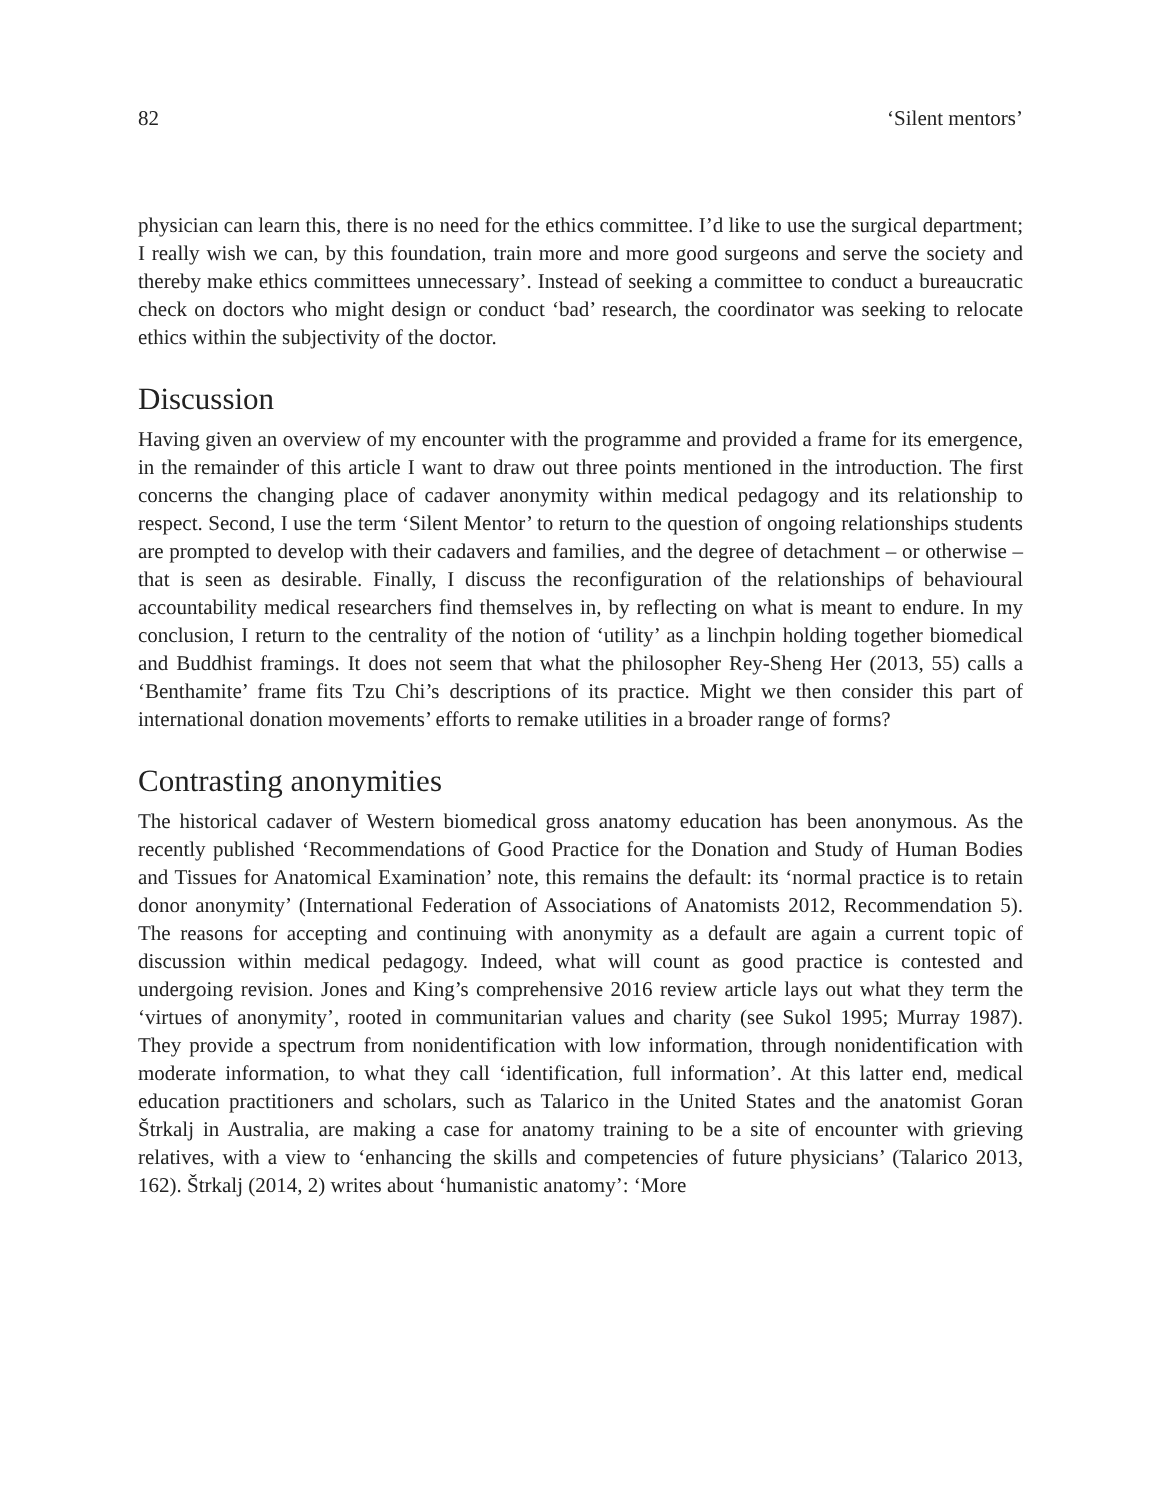82 ‘Silent mentors’
physician can learn this, there is no need for the ethics committee. I’d like to use the surgical department; I really wish we can, by this foundation, train more and more good surgeons and serve the society and thereby make ethics committees unnecessary’. Instead of seeking a committee to conduct a bureaucratic check on doctors who might design or conduct ‘bad’ research, the coordinator was seeking to relocate ethics within the subjectivity of the doctor.
Discussion
Having given an overview of my encounter with the programme and provided a frame for its emergence, in the remainder of this article I want to draw out three points mentioned in the introduction. The first concerns the changing place of cadaver anonymity within medical pedagogy and its relationship to respect. Second, I use the term ‘Silent Mentor’ to return to the question of ongoing relationships students are prompted to develop with their cadavers and families, and the degree of detachment – or otherwise – that is seen as desirable. Finally, I discuss the reconfiguration of the relationships of behavioural accountability medical researchers find themselves in, by reflecting on what is meant to endure. In my conclusion, I return to the centrality of the notion of ‘utility’ as a linchpin holding together biomedical and Buddhist framings. It does not seem that what the philosopher Rey-Sheng Her (2013, 55) calls a ‘Benthamite’ frame fits Tzu Chi’s descriptions of its practice. Might we then consider this part of international donation movements’ efforts to remake utilities in a broader range of forms?
Contrasting anonymities
The historical cadaver of Western biomedical gross anatomy education has been anonymous. As the recently published ‘Recommendations of Good Practice for the Donation and Study of Human Bodies and Tissues for Anatomical Examination’ note, this remains the default: its ‘normal practice is to retain donor anonymity’ (International Federation of Associations of Anatomists 2012, Recommendation 5). The reasons for accepting and continuing with anonymity as a default are again a current topic of discussion within medical pedagogy. Indeed, what will count as good practice is contested and undergoing revision. Jones and King’s comprehensive 2016 review article lays out what they term the ‘virtues of anonymity’, rooted in communitarian values and charity (see Sukol 1995; Murray 1987). They provide a spectrum from nonidentification with low information, through nonidentification with moderate information, to what they call ‘identification, full information’. At this latter end, medical education practitioners and scholars, such as Talarico in the United States and the anatomist Goran Štrkalj in Australia, are making a case for anatomy training to be a site of encounter with grieving relatives, with a view to ‘enhancing the skills and competencies of future physicians’ (Talarico 2013, 162). Štrkalj (2014, 2) writes about ‘humanistic anatomy’: ‘More